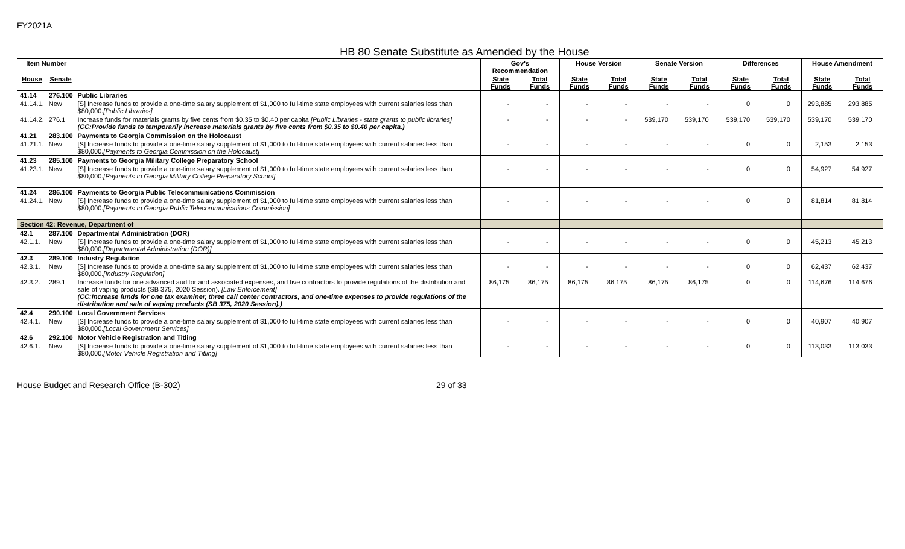FY2021A
HB 80 Senate Substitute as Amended by the House
| Item Number | | | Gov's Recommendation | | House Version | | Senate Version | | Differences | | House Amendment | |
| --- | --- | --- | --- | --- | --- | --- | --- | --- | --- | --- | --- | --- |
| House | Senate | | State Funds | Total Funds | State Funds | Total Funds | State Funds | Total Funds | State Funds | Total Funds | State Funds | Total Funds |
| 41.14 | 276.100 | Public Libraries | | | | | | | | | | |
| 41.14.1. | New | [S] Increase funds to provide a one-time salary supplement of $1,000 to full-time state employees with current salaries less than $80,000. [Public Libraries] | - | - | - | - | - | - | 0 | 0 | 293,885 | 293,885 |
| 41.14.2. | 276.1 | Increase funds for materials grants by five cents from $0.35 to $0.40 per capita. [Public Libraries - state grants to public libraries] (CC:Provide funds to temporarily increase materials grants by five cents from $0.35 to $0.40 per capita.) | - | - | - | - | 539,170 | 539,170 | 539,170 | 539,170 | 539,170 | 539,170 |
| 41.21 | 283.100 | Payments to Georgia Commission on the Holocaust | | | | | | | | | | |
| 41.21.1. | New | [S] Increase funds to provide a one-time salary supplement of $1,000 to full-time state employees with current salaries less than $80,000. [Payments to Georgia Commission on the Holocaust] | - | - | - | - | - | - | 0 | 0 | 2,153 | 2,153 |
| 41.23 | 285.100 | Payments to Georgia Military College Preparatory School | | | | | | | | | | |
| 41.23.1. | New | [S] Increase funds to provide a one-time salary supplement of $1,000 to full-time state employees with current salaries less than $80,000. [Payments to Georgia Military College Preparatory School] | - | - | - | - | - | - | 0 | 0 | 54,927 | 54,927 |
| 41.24 | 286.100 | Payments to Georgia Public Telecommunications Commission | | | | | | | | | | |
| 41.24.1. | New | [S] Increase funds to provide a one-time salary supplement of $1,000 to full-time state employees with current salaries less than $80,000. [Payments to Georgia Public Telecommunications Commission] | - | - | - | - | - | - | 0 | 0 | 81,814 | 81,814 |
| Section 42: Revenue, Department of | | | | | | | | | | | | |
| 42.1 | 287.100 | Departmental Administration (DOR) | | | | | | | | | | |
| 42.1.1. | New | [S] Increase funds to provide a one-time salary supplement of $1,000 to full-time state employees with current salaries less than $80,000. [Departmental Administration (DOR)] | - | - | - | - | - | - | 0 | 0 | 45,213 | 45,213 |
| 42.3 | 289.100 | Industry Regulation | | | | | | | | | | |
| 42.3.1. | New | [S] Increase funds to provide a one-time salary supplement of $1,000 to full-time state employees with current salaries less than $80,000. [Industry Regulation] | - | - | - | - | - | - | 0 | 0 | 62,437 | 62,437 |
| 42.3.2. | 289.1 | Increase funds for one advanced auditor and associated expenses, and five contractors to provide regulations of the distribution and sale of vaping products (SB 375, 2020 Session). [Law Enforcement] (CC:Increase funds for one tax examiner, three call center contractors, and one-time expenses to provide regulations of the distribution and sale of vaping products (SB 375, 2020 Session).) | 86,175 | 86,175 | 86,175 | 86,175 | 86,175 | 86,175 | 0 | 0 | 114,676 | 114,676 |
| 42.4 | 290.100 | Local Government Services | | | | | | | | | | |
| 42.4.1. | New | [S] Increase funds to provide a one-time salary supplement of $1,000 to full-time state employees with current salaries less than $80,000. [Local Government Services] | - | - | - | - | - | - | 0 | 0 | 40,907 | 40,907 |
| 42.6 | 292.100 | Motor Vehicle Registration and Titling | | | | | | | | | | |
| 42.6.1. | New | [S] Increase funds to provide a one-time salary supplement of $1,000 to full-time state employees with current salaries less than $80,000. [Motor Vehicle Registration and Titling] | - | - | - | - | - | - | 0 | 0 | 113,033 | 113,033 |
House Budget and Research Office (B-302) 29 of 33